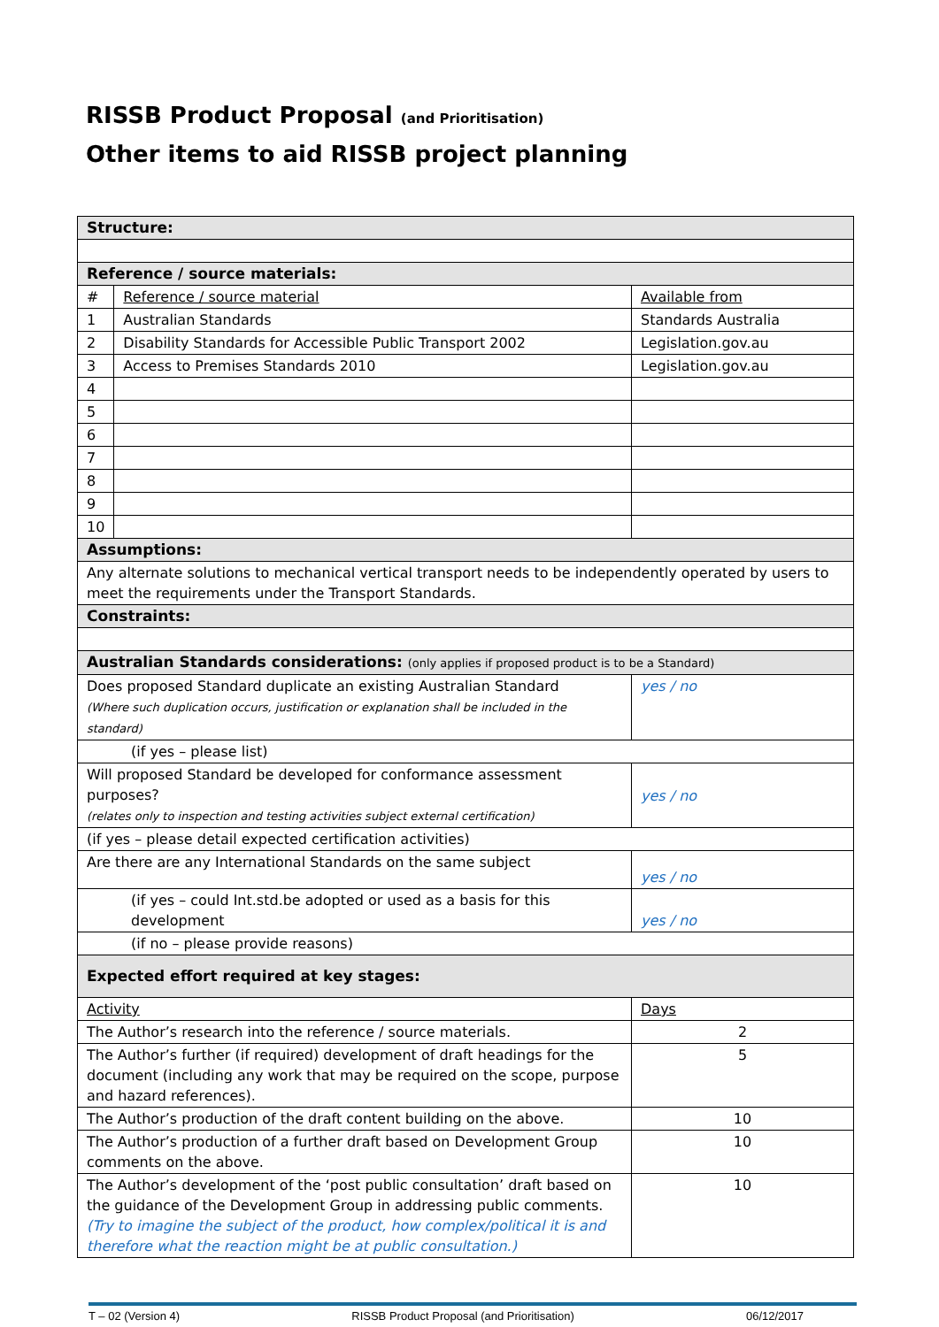RISSB Product Proposal (and Prioritisation)
Other items to aid RISSB project planning
| Structure: | | |
| Reference / source materials: | | |
| # | Reference / source material | Available from |
| 1 | Australian Standards | Standards Australia |
| 2 | Disability Standards for Accessible Public Transport 2002 | Legislation.gov.au |
| 3 | Access to Premises Standards 2010 | Legislation.gov.au |
| 4 | | |
| 5 | | |
| 6 | | |
| 7 | | |
| 8 | | |
| 9 | | |
| 10 | | |
| Assumptions: | | |
| Any alternate solutions to mechanical vertical transport needs to be independently operated by users to meet the requirements under the Transport Standards. | | |
| Constraints: | | |
| Australian Standards considerations: (only applies if proposed product is to be a Standard) | | |
| Does proposed Standard duplicate an existing Australian Standard (Where such duplication occurs, justification or explanation shall be included in the standard) | | yes / no |
| (if yes – please list) | | |
| Will proposed Standard be developed for conformance assessment purposes? (relates only to inspection and testing activities subject external certification) | | yes / no |
| (if yes – please detail expected certification activities) | | |
| Are there are any International Standards on the same subject | | yes / no |
| (if yes – could Int.std.be adopted or used as a basis for this development | | yes / no |
| (if no – please provide reasons) | | |
| Expected effort required at key stages: | | |
| Activity | | Days |
| The Author’s research into the reference / source materials. | | 2 |
| The Author’s further (if required) development of draft headings for the document (including any work that may be required on the scope, purpose and hazard references). | | 5 |
| The Author’s production of the draft content building on the above. | | 10 |
| The Author’s production of a further draft based on Development Group comments on the above. | | 10 |
| The Author’s development of the ‘post public consultation’ draft based on the guidance of the Development Group in addressing public comments. (Try to imagine the subject of the product, how complex/political it is and therefore what the reaction might be at public consultation.) | | 10 |
T – 02 (Version 4) RISSB Product Proposal (and Prioritisation) 06/12/2017